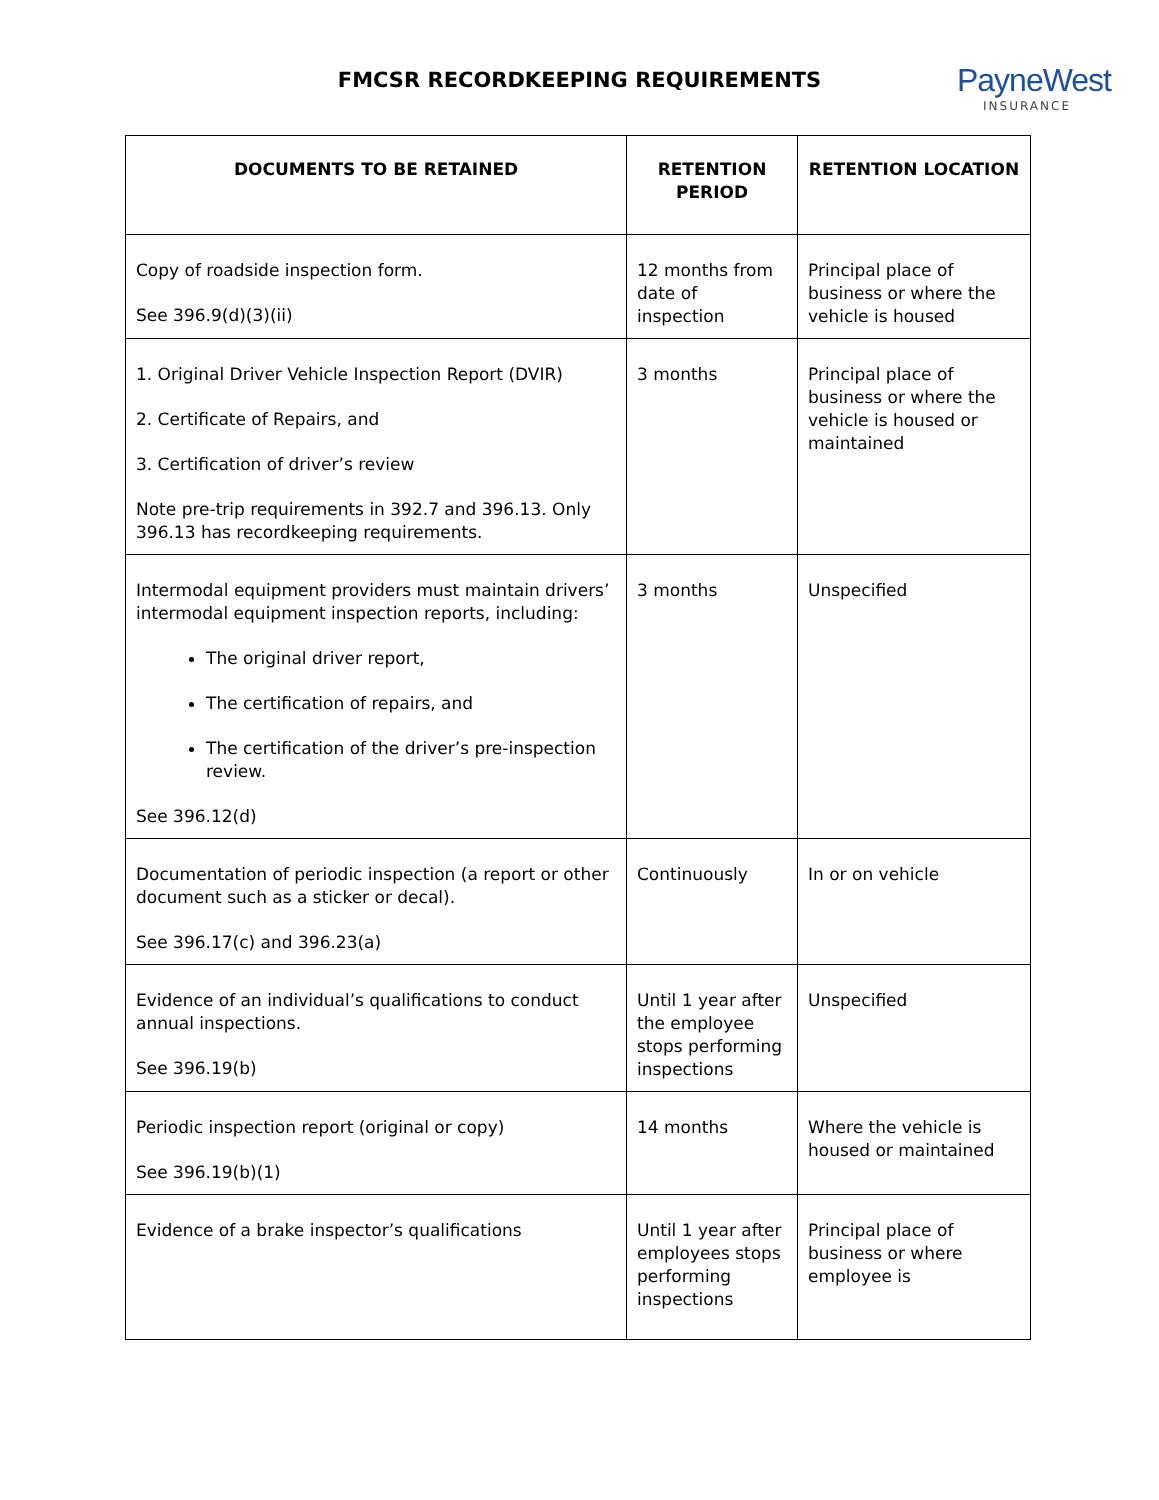FMCSR RECORDKEEPING REQUIREMENTS
PayneWest
INSURANCE
| DOCUMENTS TO BE RETAINED | RETENTION PERIOD | RETENTION LOCATION |
| --- | --- | --- |
| Copy of roadside inspection form. See 396.9(d)(3)(ii) | 12 months from date of inspection | Principal place of business or where the vehicle is housed |
| 1. Original Driver Vehicle Inspection Report (DVIR) 2. Certificate of Repairs, and 3. Certification of driver’s review Note pre-trip requirements in 392.7 and 396.13. Only 396.13 has recordkeeping requirements. | 3 months | Principal place of business or where the vehicle is housed or maintained |
| Intermodal equipment providers must maintain drivers’ intermodal equipment inspection reports, including: The original driver report, The certification of repairs, and The certification of the driver’s pre-inspection review. See 396.12(d) | 3 months | Unspecified |
| Documentation of periodic inspection (a report or other document such as a sticker or decal). See 396.17(c) and 396.23(a) | Continuously | In or on vehicle |
| Evidence of an individual’s qualifications to conduct annual inspections. See 396.19(b) | Until 1 year after the employee stops performing inspections | Unspecified |
| Periodic inspection report (original or copy) See 396.19(b)(1) | 14 months | Where the vehicle is housed or maintained |
| Evidence of a brake inspector’s qualifications | Until 1 year after employees stops performing inspections | Principal place of business or where employee is |